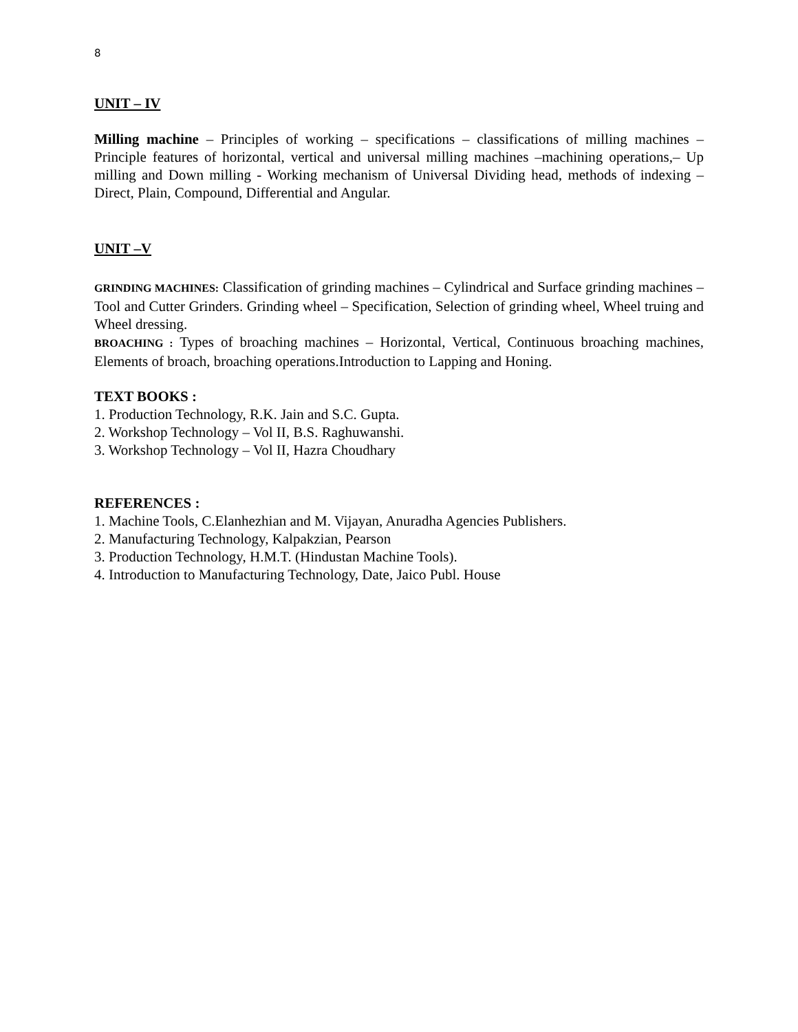8
UNIT – IV
Milling machine – Principles of working – specifications – classifications of milling machines – Principle features of horizontal, vertical and universal milling machines –machining operations,– Up milling and Down milling - Working mechanism of Universal Dividing head, methods of indexing –Direct, Plain, Compound, Differential and Angular.
UNIT –V
GRINDING MACHINES: Classification of grinding machines – Cylindrical and Surface grinding machines – Tool and Cutter Grinders. Grinding wheel – Specification, Selection of grinding wheel, Wheel truing and Wheel dressing.
BROACHING : Types of broaching machines – Horizontal, Vertical, Continuous broaching machines, Elements of broach, broaching operations.Introduction to Lapping and Honing.
TEXT BOOKS :
1. Production Technology, R.K. Jain and S.C. Gupta.
2. Workshop Technology – Vol II, B.S. Raghuwanshi.
3. Workshop Technology – Vol II, Hazra Choudhary
REFERENCES :
1. Machine Tools, C.Elanhezhian and M. Vijayan, Anuradha Agencies Publishers.
2. Manufacturing Technology, Kalpakzian, Pearson
3. Production Technology, H.M.T. (Hindustan Machine Tools).
4. Introduction to Manufacturing Technology, Date, Jaico Publ. House